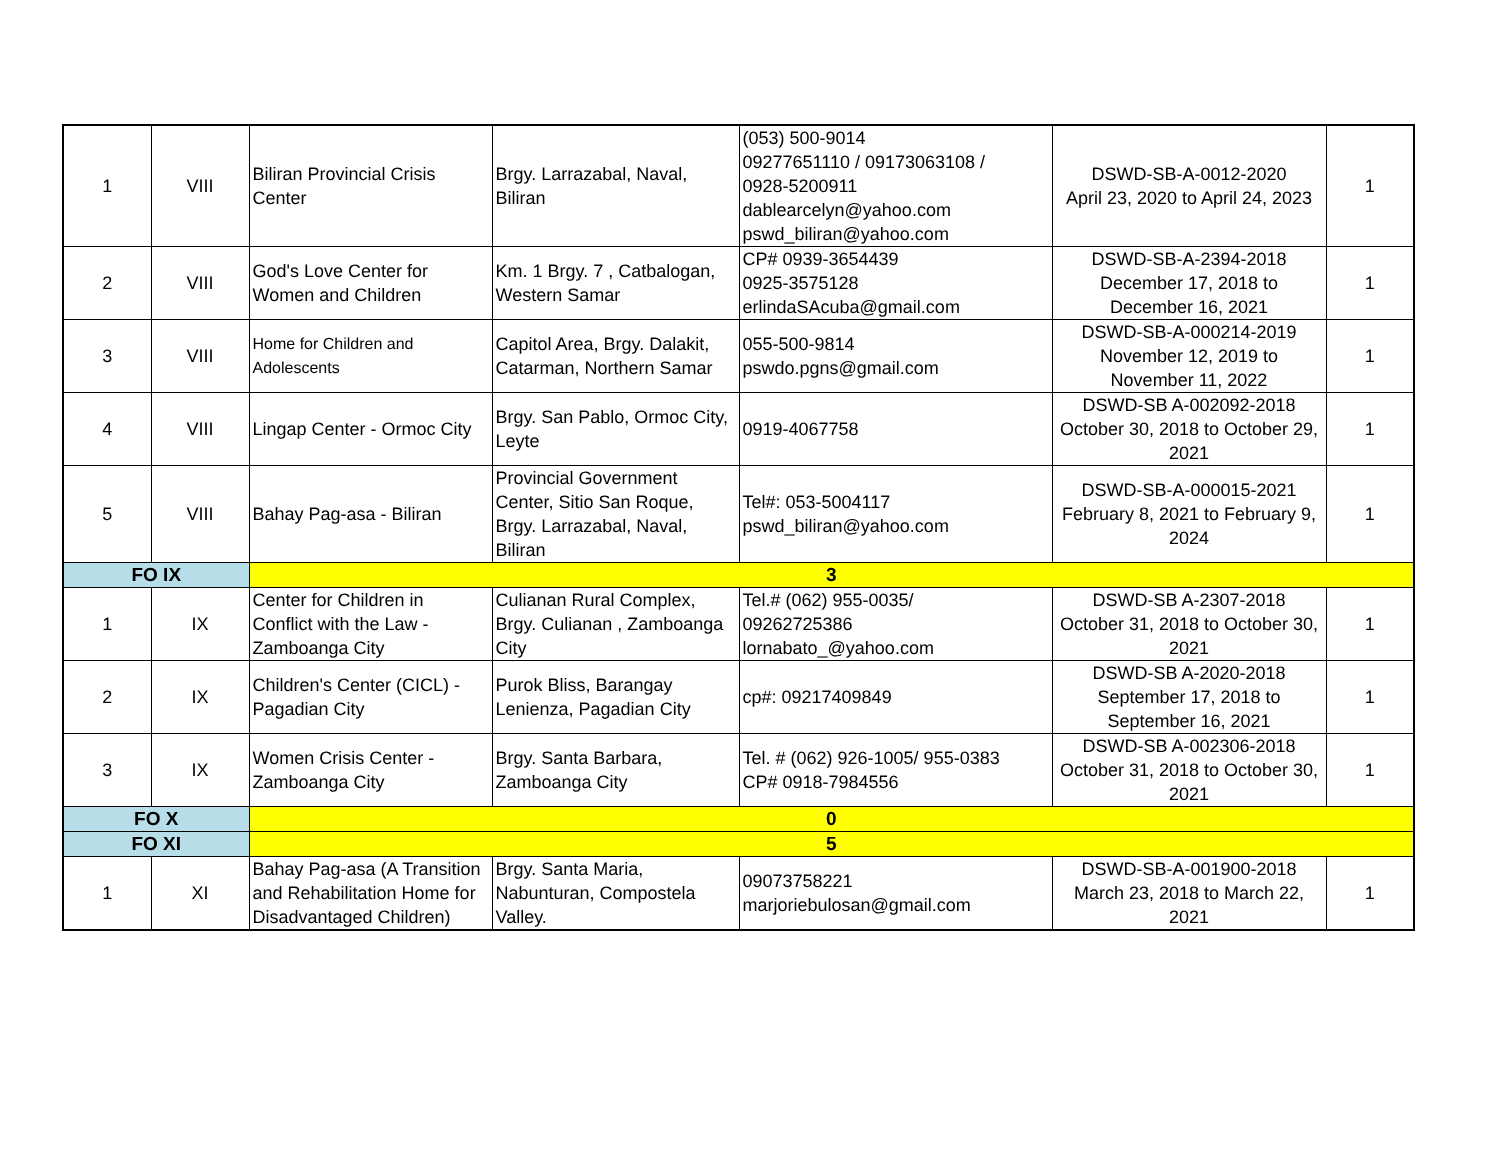| 1 | VIII | Biliran Provincial Crisis Center | Brgy. Larrazabal, Naval, Biliran | (053) 500-9014 09277651110 / 09173063108 / 0928-5200911 dablearcelyn@yahoo.com pswd_biliran@yahoo.com | DSWD-SB-A-0012-2020 April 23, 2020 to April 24, 2023 | 1 |
| 2 | VIII | God's Love Center for Women and Children | Km. 1 Brgy. 7 , Catbalogan, Western Samar | CP# 0939-3654439 0925-3575128 erlindaSAcuba@gmail.com | DSWD-SB-A-2394-2018 December 17, 2018 to December 16, 2021 | 1 |
| 3 | VIII | Home for Children and Adolescents | Capitol Area, Brgy. Dalakit, Catarman, Northern Samar | 055-500-9814 pswdo.pgns@gmail.com | DSWD-SB-A-000214-2019 November 12, 2019 to November 11, 2022 | 1 |
| 4 | VIII | Lingap Center - Ormoc City | Brgy. San Pablo, Ormoc City, Leyte | 0919-4067758 | DSWD-SB A-002092-2018 October 30, 2018 to October 29, 2021 | 1 |
| 5 | VIII | Bahay Pag-asa - Biliran | Provincial Government Center, Sitio San Roque, Brgy. Larrazabal, Naval, Biliran | Tel#: 053-5004117 pswd_biliran@yahoo.com | DSWD-SB-A-000015-2021 February 8, 2021 to February 9, 2024 | 1 |
| FO IX | | 3 | | | | |
| 1 | IX | Center for Children in Conflict with the Law - Zamboanga City | Culianan Rural Complex, Brgy. Culianan , Zamboanga City | Tel.# (062) 955-0035/ 09262725386 lornabato_@yahoo.com | DSWD-SB A-2307-2018 October 31, 2018 to October 30, 2021 | 1 |
| 2 | IX | Children's Center (CICL) - Pagadian City | Purok Bliss, Barangay Lenienza, Pagadian City | cp#: 09217409849 | DSWD-SB A-2020-2018 September 17, 2018 to September 16, 2021 | 1 |
| 3 | IX | Women Crisis Center - Zamboanga City | Brgy. Santa Barbara, Zamboanga City | Tel. # (062) 926-1005/ 955-0383 CP# 0918-7984556 | DSWD-SB A-002306-2018 October 31, 2018 to October 30, 2021 | 1 |
| FO X | | 0 | | | | |
| FO XI | | 5 | | | | |
| 1 | XI | Bahay Pag-asa (A Transition and Rehabilitation Home for Disadvantaged Children) | Brgy. Santa Maria, Nabunturan, Compostela Valley. | 09073758221 marjoriebulosan@gmail.com | DSWD-SB-A-001900-2018 March 23, 2018 to March 22, 2021 | 1 |